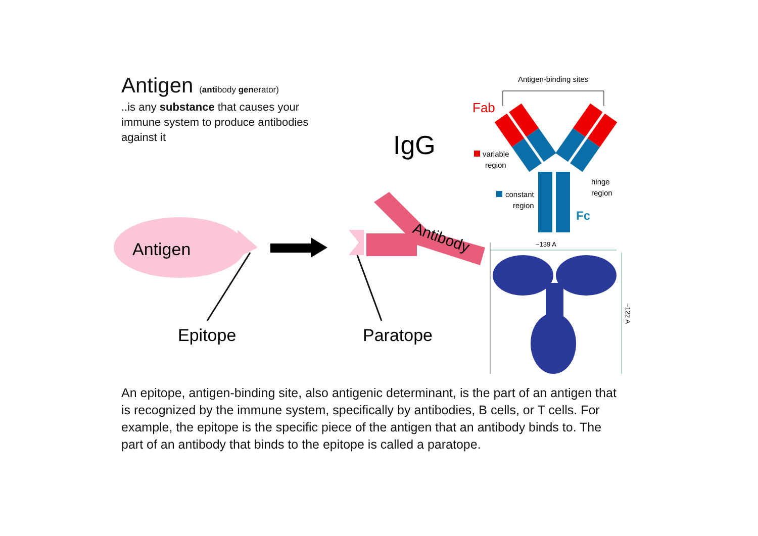Antigen (antibody generator)
..is any substance that causes your immune system to produce antibodies against it
Antigen
Epitope
Antibody
Paratope
IgG
Antigen-binding sites
Fab
variable
region
constant
region
hinge
region
Fc
~139 A
~122 A
An epitope, antigen-binding site, also antigenic determinant, is the part of an antigen that is recognized by the immune system, specifically by antibodies, B cells, or T cells. For example, the epitope is the specific piece of the antigen that an antibody binds to. The part of an antibody that binds to the epitope is called a paratope.